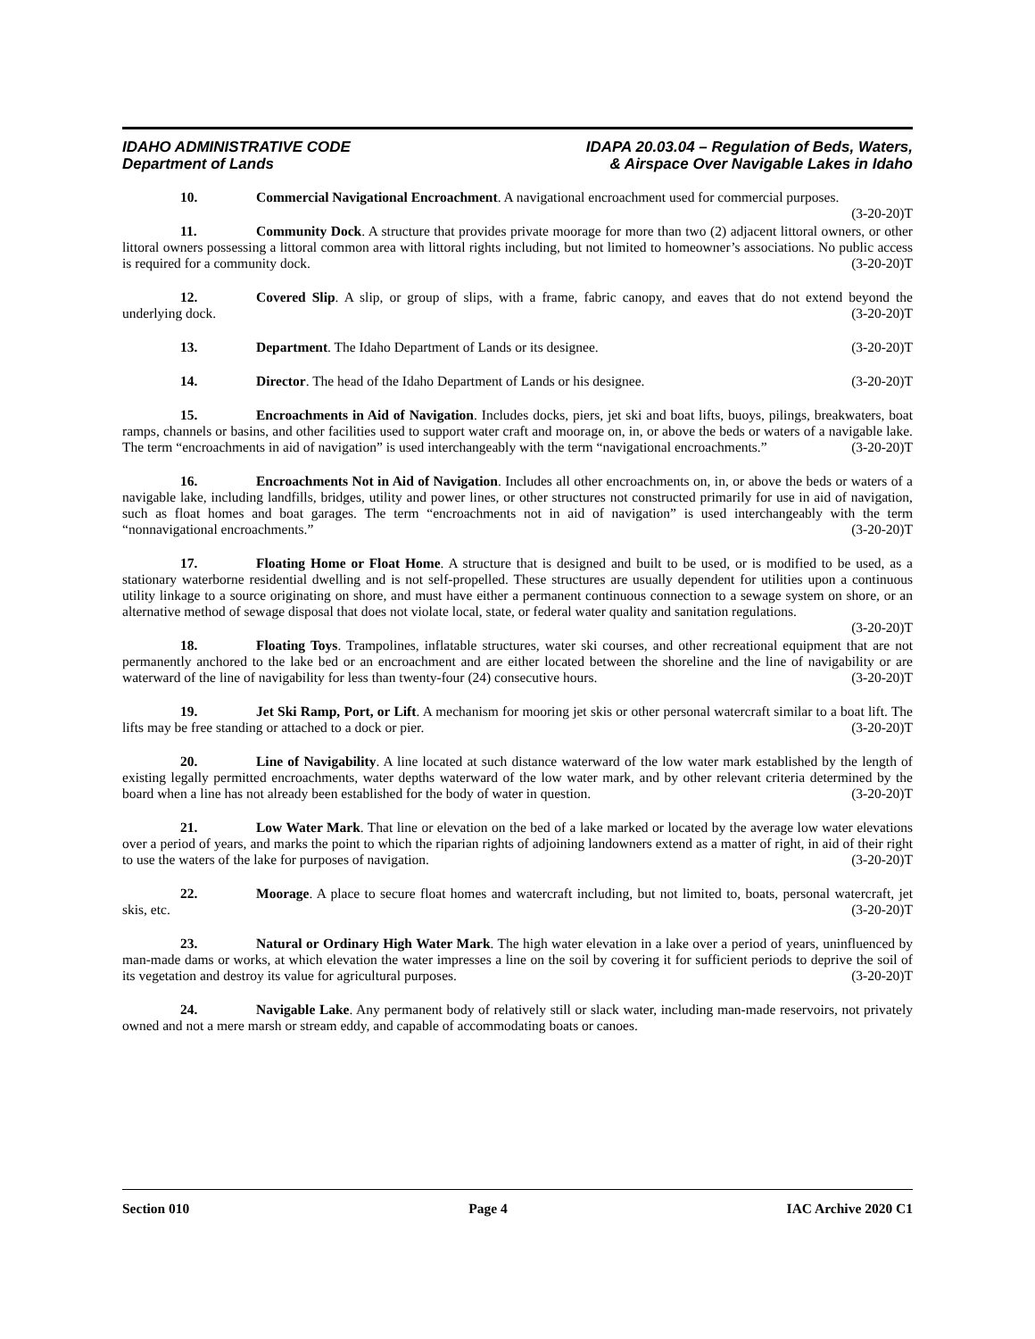IDAHO ADMINISTRATIVE CODE
Department of Lands
IDAPA 20.03.04 – Regulation of Beds, Waters,
& Airspace Over Navigable Lakes in Idaho
10. Commercial Navigational Encroachment. A navigational encroachment used for commercial purposes. (3-20-20)T
11. Community Dock. A structure that provides private moorage for more than two (2) adjacent littoral owners, or other littoral owners possessing a littoral common area with littoral rights including, but not limited to homeowner’s associations. No public access is required for a community dock. (3-20-20)T
12. Covered Slip. A slip, or group of slips, with a frame, fabric canopy, and eaves that do not extend beyond the underlying dock. (3-20-20)T
13. Department. The Idaho Department of Lands or its designee. (3-20-20)T
14. Director. The head of the Idaho Department of Lands or his designee. (3-20-20)T
15. Encroachments in Aid of Navigation. Includes docks, piers, jet ski and boat lifts, buoys, pilings, breakwaters, boat ramps, channels or basins, and other facilities used to support water craft and moorage on, in, or above the beds or waters of a navigable lake. The term “encroachments in aid of navigation” is used interchangeably with the term “navigational encroachments.” (3-20-20)T
16. Encroachments Not in Aid of Navigation. Includes all other encroachments on, in, or above the beds or waters of a navigable lake, including landfills, bridges, utility and power lines, or other structures not constructed primarily for use in aid of navigation, such as float homes and boat garages. The term “encroachments not in aid of navigation” is used interchangeably with the term “nonnavigational encroachments.” (3-20-20)T
17. Floating Home or Float Home. A structure that is designed and built to be used, or is modified to be used, as a stationary waterborne residential dwelling and is not self-propelled. These structures are usually dependent for utilities upon a continuous utility linkage to a source originating on shore, and must have either a permanent continuous connection to a sewage system on shore, or an alternative method of sewage disposal that does not violate local, state, or federal water quality and sanitation regulations. (3-20-20)T
18. Floating Toys. Trampolines, inflatable structures, water ski courses, and other recreational equipment that are not permanently anchored to the lake bed or an encroachment and are either located between the shoreline and the line of navigability or are waterward of the line of navigability for less than twenty-four (24) consecutive hours. (3-20-20)T
19. Jet Ski Ramp, Port, or Lift. A mechanism for mooring jet skis or other personal watercraft similar to a boat lift. The lifts may be free standing or attached to a dock or pier. (3-20-20)T
20. Line of Navigability. A line located at such distance waterward of the low water mark established by the length of existing legally permitted encroachments, water depths waterward of the low water mark, and by other relevant criteria determined by the board when a line has not already been established for the body of water in question. (3-20-20)T
21. Low Water Mark. That line or elevation on the bed of a lake marked or located by the average low water elevations over a period of years, and marks the point to which the riparian rights of adjoining landowners extend as a matter of right, in aid of their right to use the waters of the lake for purposes of navigation. (3-20-20)T
22. Moorage. A place to secure float homes and watercraft including, but not limited to, boats, personal watercraft, jet skis, etc. (3-20-20)T
23. Natural or Ordinary High Water Mark. The high water elevation in a lake over a period of years, uninfluenced by man-made dams or works, at which elevation the water impresses a line on the soil by covering it for sufficient periods to deprive the soil of its vegetation and destroy its value for agricultural purposes. (3-20-20)T
24. Navigable Lake. Any permanent body of relatively still or slack water, including man-made reservoirs, not privately owned and not a mere marsh or stream eddy, and capable of accommodating boats or canoes.
Section 010 Page 4 IAC Archive 2020 C1